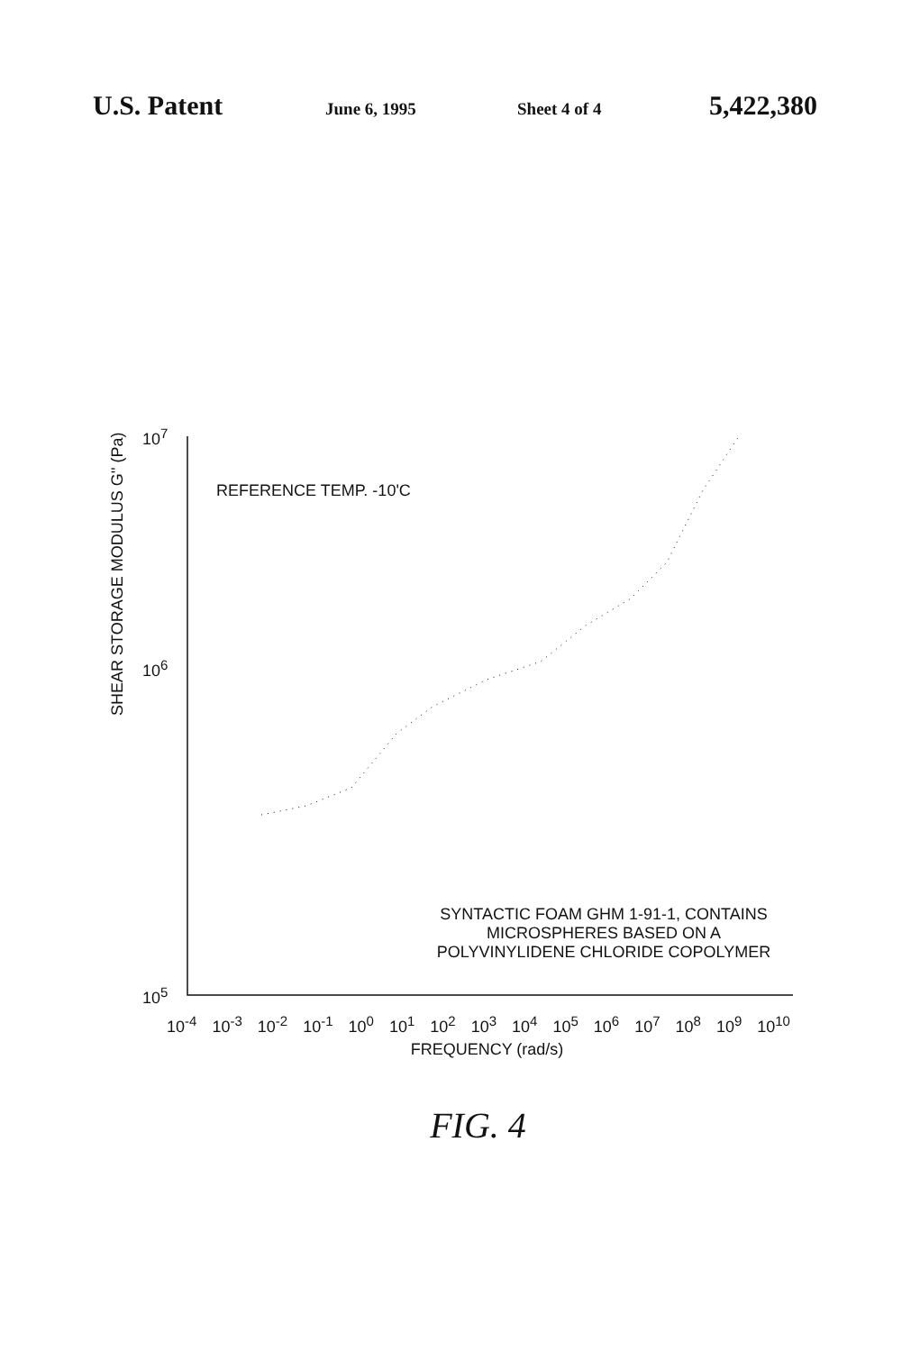U.S. Patent June 6, 1995 Sheet 4 of 4 5,422,380
10<sup>7</sup>
10<sup>6</sup>
10<sup>5</sup>
REFERENCE TEMP. -10'C
SHEAR STORAGE MODULUS G'' (Pa)
SYNTACTIC FOAM GHM 1-91-1, CONTAINS MICROSPHERES BASED ON A POLYVINYLIDENE CHLORIDE COPOLYMER
10<sup>-4</sup> 10<sup>-3</sup> 10<sup>-2</sup> 10<sup>-1</sup> 10<sup>0</sup> 10<sup>1</sup> 10<sup>2</sup> 10<sup>3</sup> 10<sup>4</sup> 10<sup>5</sup> 10<sup>6</sup> 10<sup>7</sup> 10<sup>8</sup> 10<sup>9</sup> 10<sup>10</sup>
FREQUENCY (rad/s)
FIG. 4